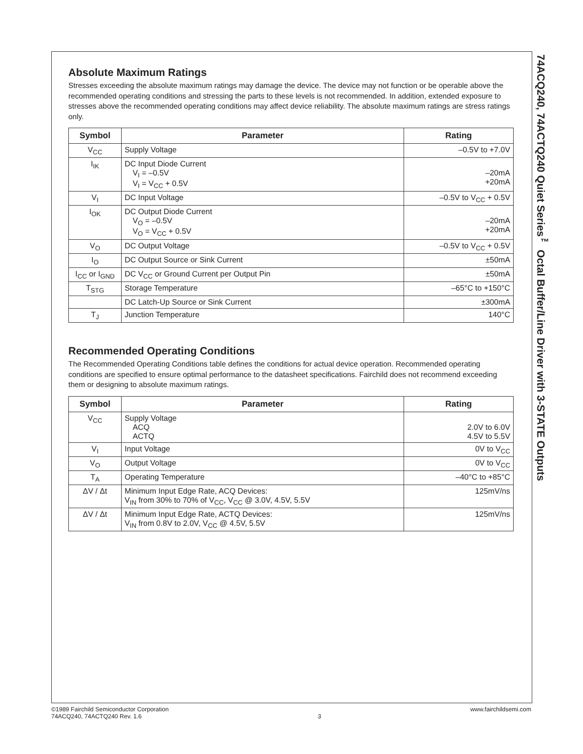Absolute Maximum Ratings
Stresses exceeding the absolute maximum ratings may damage the device. The device may not function or be operable above the recommended operating conditions and stressing the parts to these levels is not recommended. In addition, extended exposure to stresses above the recommended operating conditions may affect device reliability. The absolute maximum ratings are stress ratings only.
| Symbol | Parameter | Rating |
| --- | --- | --- |
| V<sub>CC</sub> | Supply Voltage | –0.5V to +7.0V |
| I<sub>IK</sub> | DC Input Diode Current V<sub>I</sub> = –0.5V V<sub>I</sub> = V<sub>CC</sub> + 0.5V | –20mA +20mA |
| V<sub>I</sub> | DC Input Voltage | –0.5V to V<sub>CC</sub> + 0.5V |
| I<sub>OK</sub> | DC Output Diode Current V<sub>O</sub> = –0.5V V<sub>O</sub> = V<sub>CC</sub> + 0.5V | –20mA +20mA |
| V<sub>O</sub> | DC Output Voltage | –0.5V to V<sub>CC</sub> + 0.5V |
| I<sub>O</sub> | DC Output Source or Sink Current | ±50mA |
| I<sub>CC</sub> or I<sub>GND</sub> | DC V<sub>CC</sub> or Ground Current per Output Pin | ±50mA |
| T<sub>STG</sub> | Storage Temperature | –65°C to +150°C |
| | DC Latch-Up Source or Sink Current | ±300mA |
| T<sub>J</sub> | Junction Temperature | 140°C |
Recommended Operating Conditions
The Recommended Operating Conditions table defines the conditions for actual device operation. Recommended operating conditions are specified to ensure optimal performance to the datasheet specifications. Fairchild does not recommend exceeding them or designing to absolute maximum ratings.
| Symbol | Parameter | Rating |
| --- | --- | --- |
| V<sub>CC</sub> | Supply Voltage ACQ ACTQ | 2.0V to 6.0V 4.5V to 5.5V |
| V<sub>I</sub> | Input Voltage | 0V to V<sub>CC</sub> |
| V<sub>O</sub> | Output Voltage | 0V to V<sub>CC</sub> |
| T<sub>A</sub> | Operating Temperature | –40°C to +85°C |
| ΔV / Δt | Minimum Input Edge Rate, ACQ Devices: V<sub>IN</sub> from 30% to 70% of V<sub>CC</sub>, V<sub>CC</sub> @ 3.0V, 4.5V, 5.5V | 125mV/ns |
| ΔV / Δt | Minimum Input Edge Rate, ACTQ Devices: V<sub>IN</sub> from 0.8V to 2.0V, V<sub>CC</sub> @ 4.5V, 5.5V | 125mV/ns |
74ACQ240, 74ACTQ240 Quiet Series<sup>™</sup> Octal Buffer/Line Driver with 3-STATE Outputs
©1989 Fairchild Semiconductor Corporation
74ACQ240, 74ACTQ240 Rev. 1.6
3 www.fairchildsemi.com